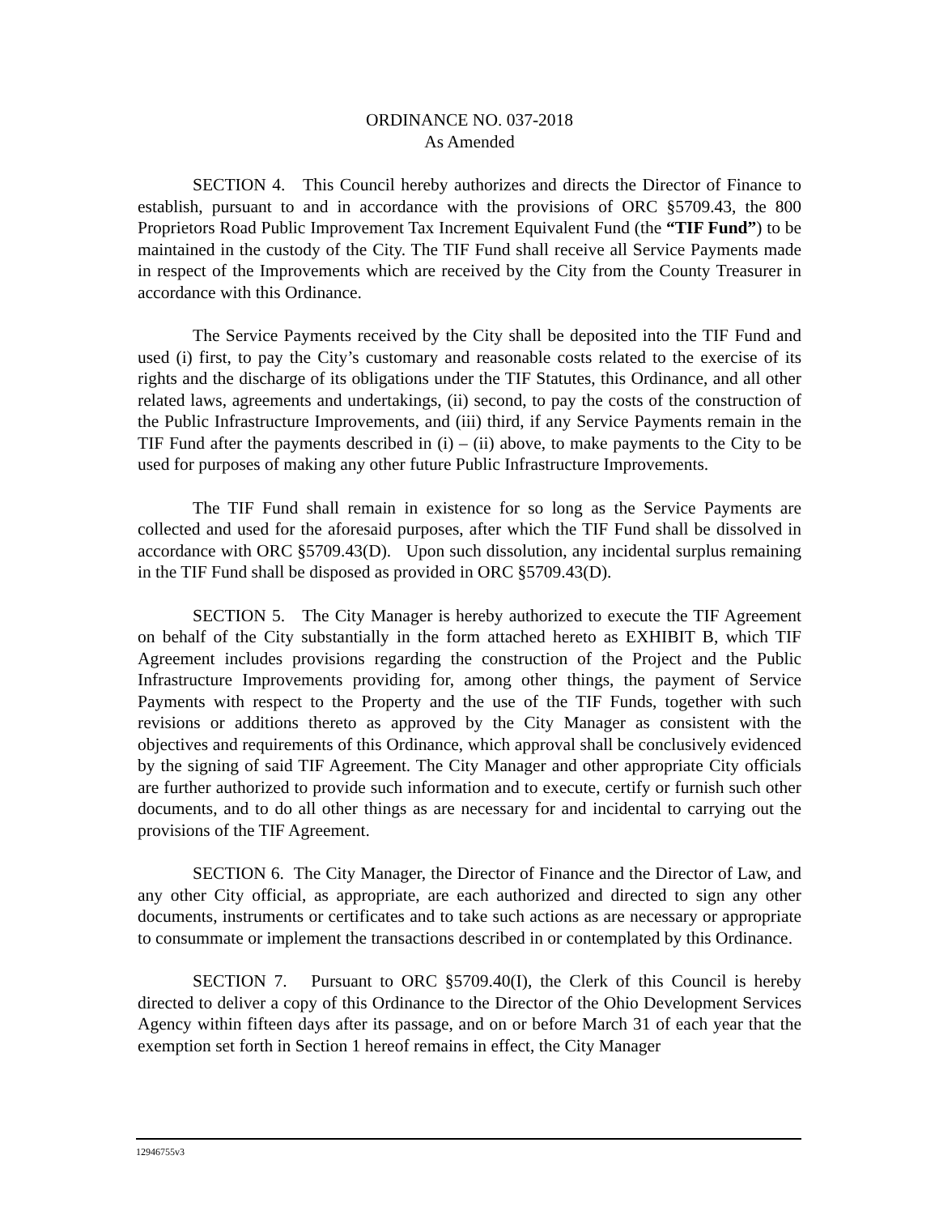ORDINANCE NO. 037-2018
As Amended
SECTION 4. This Council hereby authorizes and directs the Director of Finance to establish, pursuant to and in accordance with the provisions of ORC §5709.43, the 800 Proprietors Road Public Improvement Tax Increment Equivalent Fund (the “TIF Fund”) to be maintained in the custody of the City. The TIF Fund shall receive all Service Payments made in respect of the Improvements which are received by the City from the County Treasurer in accordance with this Ordinance.
The Service Payments received by the City shall be deposited into the TIF Fund and used (i) first, to pay the City’s customary and reasonable costs related to the exercise of its rights and the discharge of its obligations under the TIF Statutes, this Ordinance, and all other related laws, agreements and undertakings, (ii) second, to pay the costs of the construction of the Public Infrastructure Improvements, and (iii) third, if any Service Payments remain in the TIF Fund after the payments described in (i) – (ii) above, to make payments to the City to be used for purposes of making any other future Public Infrastructure Improvements.
The TIF Fund shall remain in existence for so long as the Service Payments are collected and used for the aforesaid purposes, after which the TIF Fund shall be dissolved in accordance with ORC §5709.43(D). Upon such dissolution, any incidental surplus remaining in the TIF Fund shall be disposed as provided in ORC §5709.43(D).
SECTION 5. The City Manager is hereby authorized to execute the TIF Agreement on behalf of the City substantially in the form attached hereto as EXHIBIT B, which TIF Agreement includes provisions regarding the construction of the Project and the Public Infrastructure Improvements providing for, among other things, the payment of Service Payments with respect to the Property and the use of the TIF Funds, together with such revisions or additions thereto as approved by the City Manager as consistent with the objectives and requirements of this Ordinance, which approval shall be conclusively evidenced by the signing of said TIF Agreement. The City Manager and other appropriate City officials are further authorized to provide such information and to execute, certify or furnish such other documents, and to do all other things as are necessary for and incidental to carrying out the provisions of the TIF Agreement.
SECTION 6. The City Manager, the Director of Finance and the Director of Law, and any other City official, as appropriate, are each authorized and directed to sign any other documents, instruments or certificates and to take such actions as are necessary or appropriate to consummate or implement the transactions described in or contemplated by this Ordinance.
SECTION 7. Pursuant to ORC §5709.40(I), the Clerk of this Council is hereby directed to deliver a copy of this Ordinance to the Director of the Ohio Development Services Agency within fifteen days after its passage, and on or before March 31 of each year that the exemption set forth in Section 1 hereof remains in effect, the City Manager
12946755v3